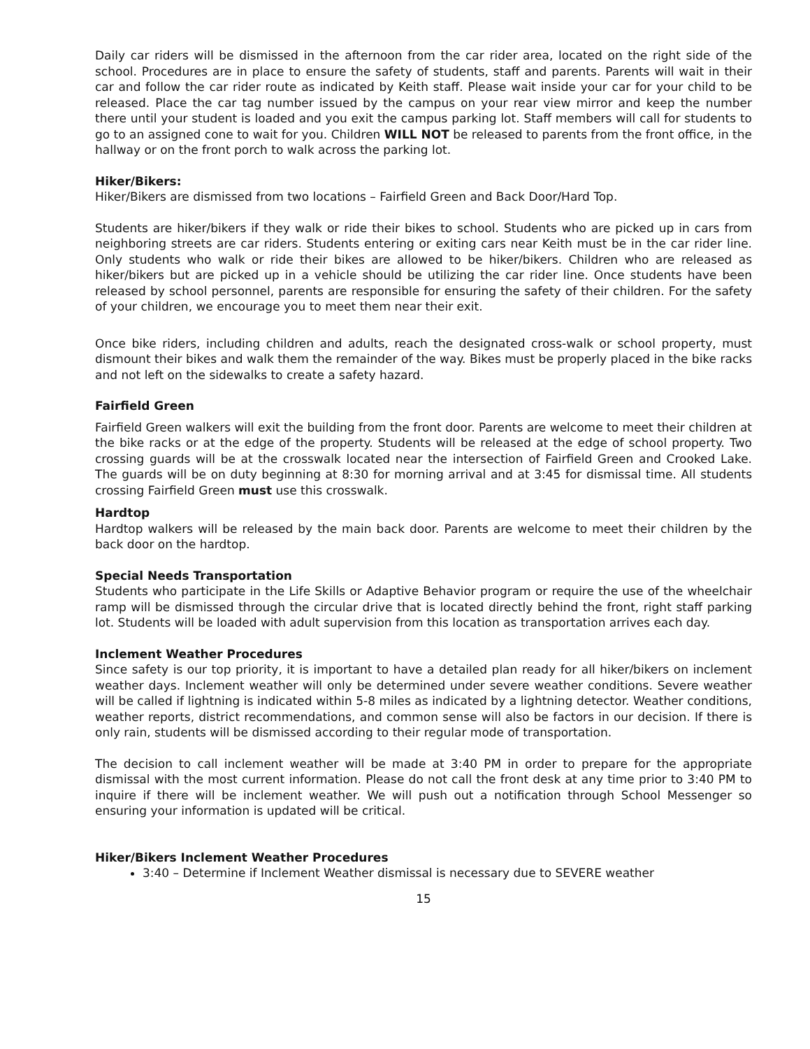Daily car riders will be dismissed in the afternoon from the car rider area, located on the right side of the school. Procedures are in place to ensure the safety of students, staff and parents. Parents will wait in their car and follow the car rider route as indicated by Keith staff. Please wait inside your car for your child to be released. Place the car tag number issued by the campus on your rear view mirror and keep the number there until your student is loaded and you exit the campus parking lot. Staff members will call for students to go to an assigned cone to wait for you. Children WILL NOT be released to parents from the front office, in the hallway or on the front porch to walk across the parking lot.
Hiker/Bikers:
Hiker/Bikers are dismissed from two locations – Fairfield Green and Back Door/Hard Top.
Students are hiker/bikers if they walk or ride their bikes to school. Students who are picked up in cars from neighboring streets are car riders. Students entering or exiting cars near Keith must be in the car rider line. Only students who walk or ride their bikes are allowed to be hiker/bikers. Children who are released as hiker/bikers but are picked up in a vehicle should be utilizing the car rider line. Once students have been released by school personnel, parents are responsible for ensuring the safety of their children. For the safety of your children, we encourage you to meet them near their exit.
Once bike riders, including children and adults, reach the designated cross-walk or school property, must dismount their bikes and walk them the remainder of the way. Bikes must be properly placed in the bike racks and not left on the sidewalks to create a safety hazard.
Fairfield Green
Fairfield Green walkers will exit the building from the front door. Parents are welcome to meet their children at the bike racks or at the edge of the property. Students will be released at the edge of school property. Two crossing guards will be at the crosswalk located near the intersection of Fairfield Green and Crooked Lake. The guards will be on duty beginning at 8:30 for morning arrival and at 3:45 for dismissal time. All students crossing Fairfield Green must use this crosswalk.
Hardtop
Hardtop walkers will be released by the main back door. Parents are welcome to meet their children by the back door on the hardtop.
Special Needs Transportation
Students who participate in the Life Skills or Adaptive Behavior program or require the use of the wheelchair ramp will be dismissed through the circular drive that is located directly behind the front, right staff parking lot. Students will be loaded with adult supervision from this location as transportation arrives each day.
Inclement Weather Procedures
Since safety is our top priority, it is important to have a detailed plan ready for all hiker/bikers on inclement weather days. Inclement weather will only be determined under severe weather conditions. Severe weather will be called if lightning is indicated within 5-8 miles as indicated by a lightning detector. Weather conditions, weather reports, district recommendations, and common sense will also be factors in our decision. If there is only rain, students will be dismissed according to their regular mode of transportation.
The decision to call inclement weather will be made at 3:40 PM in order to prepare for the appropriate dismissal with the most current information. Please do not call the front desk at any time prior to 3:40 PM to inquire if there will be inclement weather. We will push out a notification through School Messenger so ensuring your information is updated will be critical.
Hiker/Bikers Inclement Weather Procedures
3:40 – Determine if Inclement Weather dismissal is necessary due to SEVERE weather
15